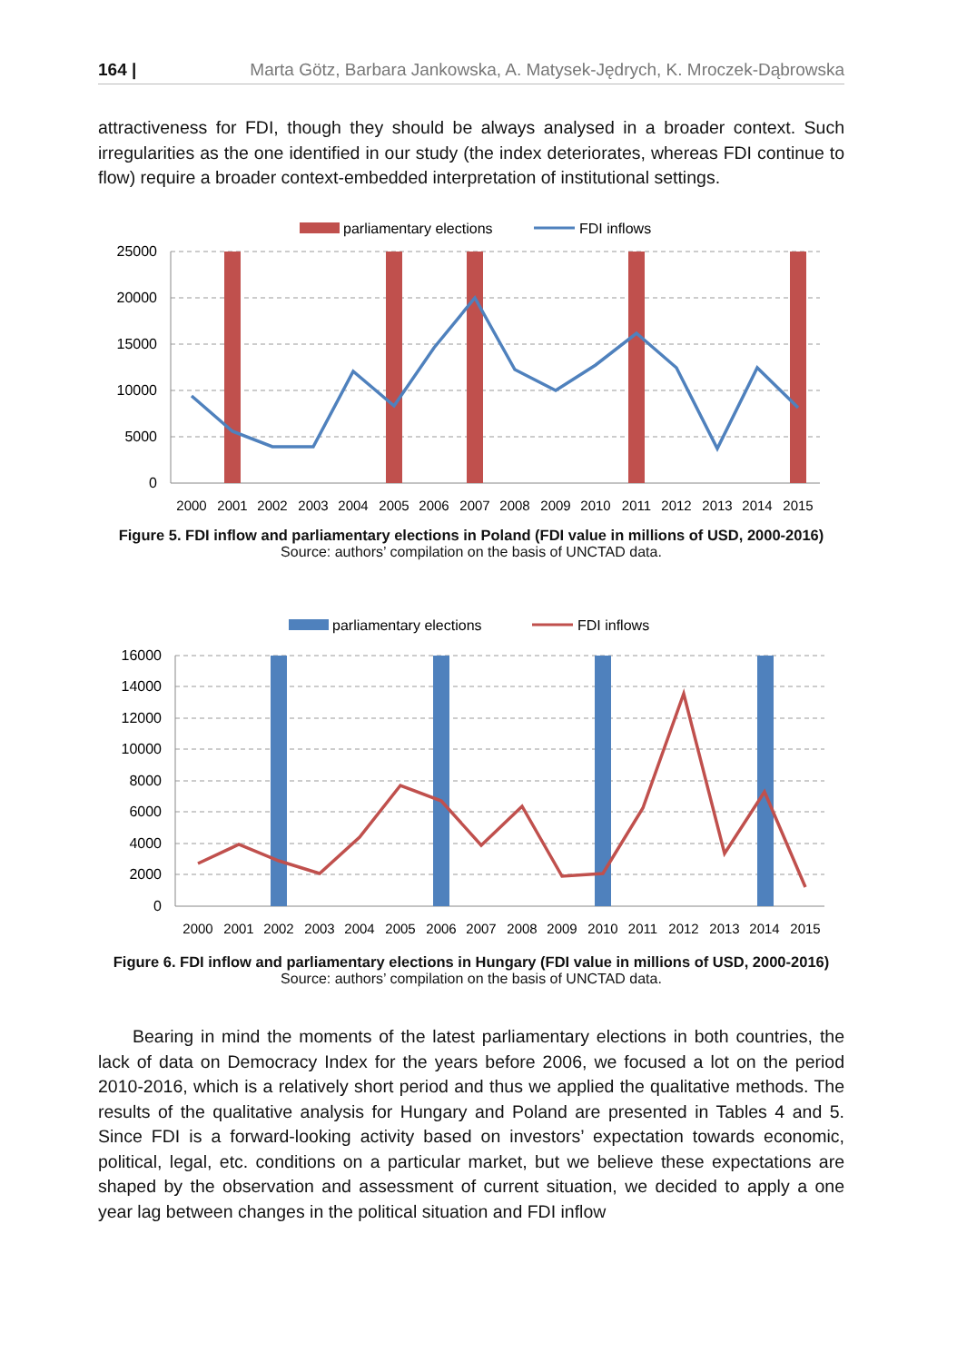164 | Marta Götz, Barbara Jankowska, A. Matysek-Jędrych, K. Mroczek-Dąbrowska
attractiveness for FDI, though they should be always analysed in a broader context. Such irregularities as the one identified in our study (the index deteriorates, whereas FDI continue to flow) require a broader context-embedded interpretation of institutional settings.
parliamentary elections
FDI inflows
25000
20000
15000
10000
5000
0
2000
2001
2002
2003
2004
2005
2006
2007
2008
2009
2010
2011
2012
2013
2014
2015
Figure 5. FDI inflow and parliamentary elections in Poland (FDI value in millions of USD, 2000-2016)
Source: authors’ compilation on the basis of UNCTAD data.
parliamentary elections
FDI inflows
16000
14000
12000
10000
8000
6000
4000
2000
0
2000
2001
2002
2003
2004
2005
2006
2007
2008
2009
2010
2011
2012
2013
2014
2015
Figure 6. FDI inflow and parliamentary elections in Hungary (FDI value in millions of USD, 2000-2016)
Source: authors’ compilation on the basis of UNCTAD data.
Bearing in mind the moments of the latest parliamentary elections in both countries, the lack of data on Democracy Index for the years before 2006, we focused a lot on the period 2010-2016, which is a relatively short period and thus we applied the qualitative methods. The results of the qualitative analysis for Hungary and Poland are presented in Tables 4 and 5. Since FDI is a forward-looking activity based on investors’ expectation towards economic, political, legal, etc. conditions on a particular market, but we believe these expectations are shaped by the observation and assessment of current situation, we decided to apply a one year lag between changes in the political situation and FDI inflow